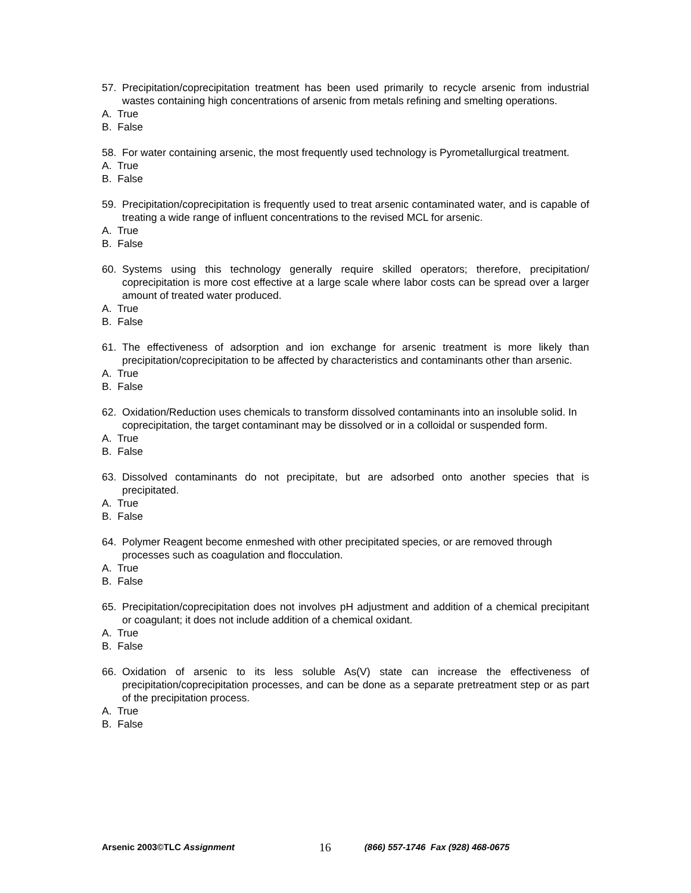57. Precipitation/coprecipitation treatment has been used primarily to recycle arsenic from industrial wastes containing high concentrations of arsenic from metals refining and smelting operations.
A. True
B. False
58. For water containing arsenic, the most frequently used technology is Pyrometallurgical treatment.
A. True
B. False
59. Precipitation/coprecipitation is frequently used to treat arsenic contaminated water, and is capable of treating a wide range of influent concentrations to the revised MCL for arsenic.
A. True
B. False
60. Systems using this technology generally require skilled operators; therefore, precipitation/ coprecipitation is more cost effective at a large scale where labor costs can be spread over a larger amount of treated water produced.
A. True
B. False
61. The effectiveness of adsorption and ion exchange for arsenic treatment is more likely than precipitation/coprecipitation to be affected by characteristics and contaminants other than arsenic.
A. True
B. False
62. Oxidation/Reduction uses chemicals to transform dissolved contaminants into an insoluble solid. In coprecipitation, the target contaminant may be dissolved or in a colloidal or suspended form.
A. True
B. False
63. Dissolved contaminants do not precipitate, but are adsorbed onto another species that is precipitated.
A. True
B. False
64. Polymer Reagent become enmeshed with other precipitated species, or are removed through processes such as coagulation and flocculation.
A. True
B. False
65. Precipitation/coprecipitation does not involves pH adjustment and addition of a chemical precipitant or coagulant; it does not include addition of a chemical oxidant.
A. True
B. False
66. Oxidation of arsenic to its less soluble As(V) state can increase the effectiveness of precipitation/coprecipitation processes, and can be done as a separate pretreatment step or as part of the precipitation process.
A. True
B. False
Arsenic 2003©TLC Assignment 16 (866) 557-1746 Fax (928) 468-0675